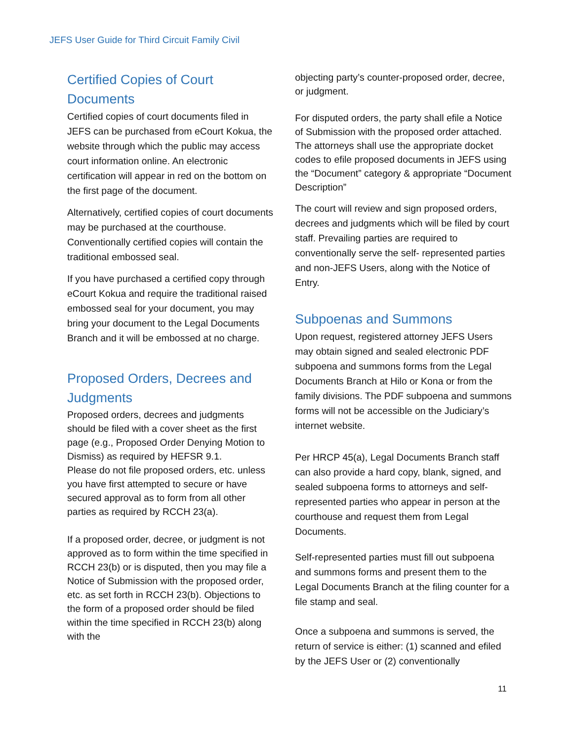JEFS User Guide for Third Circuit Family Civil
Certified Copies of Court Documents
Certified copies of court documents filed in JEFS can be purchased from eCourt Kokua, the website through which the public may access court information online. An electronic certification will appear in red on the bottom on the first page of the document.
Alternatively, certified copies of court documents may be purchased at the courthouse. Conventionally certified copies will contain the traditional embossed seal.
If you have purchased a certified copy through eCourt Kokua and require the traditional raised embossed seal for your document, you may bring your document to the Legal Documents Branch and it will be embossed at no charge.
Proposed Orders, Decrees and Judgments
Proposed orders, decrees and judgments should be filed with a cover sheet as the first page (e.g., Proposed Order Denying Motion to Dismiss) as required by HEFSR 9.1.
Please do not file proposed orders, etc. unless you have first attempted to secure or have secured approval as to form from all other parties as required by RCCH 23(a).
If a proposed order, decree, or judgment is not approved as to form within the time specified in RCCH 23(b) or is disputed, then you may file a Notice of Submission with the proposed order, etc. as set forth in RCCH 23(b). Objections to the form of a proposed order should be filed within the time specified in RCCH 23(b) along with the
objecting party’s counter-proposed order, decree, or judgment.
For disputed orders, the party shall efile a Notice of Submission with the proposed order attached. The attorneys shall use the appropriate docket codes to efile proposed documents in JEFS using the “Document” category & appropriate “Document Description”
The court will review and sign proposed orders, decrees and judgments which will be filed by court staff. Prevailing parties are required to conventionally serve the self- represented parties and non-JEFS Users, along with the Notice of Entry.
Subpoenas and Summons
Upon request, registered attorney JEFS Users may obtain signed and sealed electronic PDF subpoena and summons forms from the Legal Documents Branch at Hilo or Kona or from the family divisions. The PDF subpoena and summons forms will not be accessible on the Judiciary’s internet website.
Per HRCP 45(a), Legal Documents Branch staff can also provide a hard copy, blank, signed, and sealed subpoena forms to attorneys and self-represented parties who appear in person at the courthouse and request them from Legal Documents.
Self-represented parties must fill out subpoena and summons forms and present them to the Legal Documents Branch at the filing counter for a file stamp and seal.
Once a subpoena and summons is served, the return of service is either: (1) scanned and efiled by the JEFS User or (2) conventionally
11